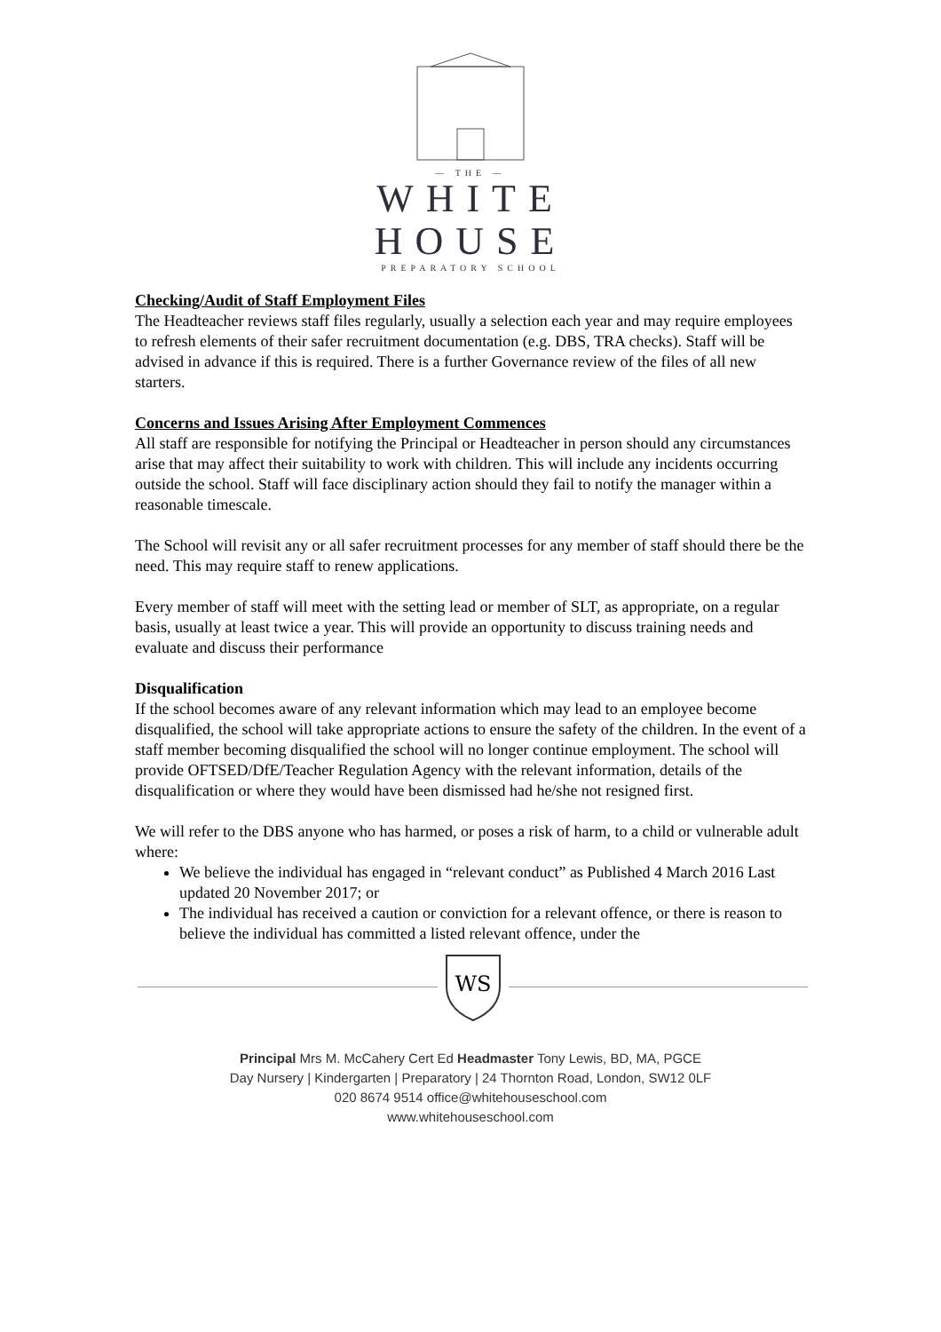— THE —
WHITE
HOUSE
PREPARATORY SCHOOL
Checking/Audit of Staff Employment Files
The Headteacher reviews staff files regularly, usually a selection each year and may require employees to refresh elements of their safer recruitment documentation (e.g. DBS, TRA checks). Staff will be advised in advance if this is required. There is a further Governance review of the files of all new starters.
Concerns and Issues Arising After Employment Commences
All staff are responsible for notifying the Principal or Headteacher in person should any circumstances arise that may affect their suitability to work with children. This will include any incidents occurring outside the school. Staff will face disciplinary action should they fail to notify the manager within a reasonable timescale.
The School will revisit any or all safer recruitment processes for any member of staff should there be the need. This may require staff to renew applications.
Every member of staff will meet with the setting lead or member of SLT, as appropriate, on a regular basis, usually at least twice a year. This will provide an opportunity to discuss training needs and evaluate and discuss their performance
Disqualification
If the school becomes aware of any relevant information which may lead to an employee become disqualified, the school will take appropriate actions to ensure the safety of the children. In the event of a staff member becoming disqualified the school will no longer continue employment. The school will provide OFTSED/DfE/Teacher Regulation Agency with the relevant information, details of the disqualification or where they would have been dismissed had he/she not resigned first.
We will refer to the DBS anyone who has harmed, or poses a risk of harm, to a child or vulnerable adult where:
We believe the individual has engaged in “relevant conduct” as Published 4 March 2016 Last updated 20 November 2017; or
The individual has received a caution or conviction for a relevant offence, or there is reason to believe the individual has committed a listed relevant offence, under the
WS
Principal Mrs M. McCahery Cert Ed Headmaster Tony Lewis, BD, MA, PGCE
Day Nursery | Kindergarten | Preparatory | 24 Thornton Road, London, SW12 0LF
020 8674 9514 office@whitehouseschool.com
www.whitehouseschool.com